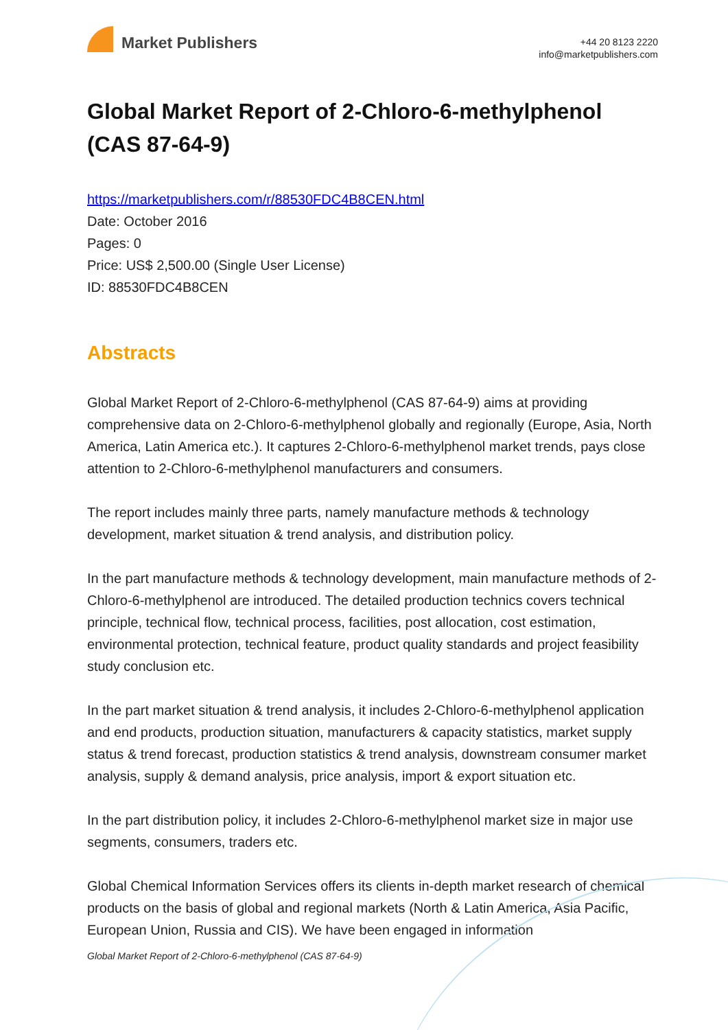Market Publishers
+44 20 8123 2220
info@marketpublishers.com
Global Market Report of 2-Chloro-6-methylphenol (CAS 87-64-9)
https://marketpublishers.com/r/88530FDC4B8CEN.html
Date: October 2016
Pages: 0
Price: US$ 2,500.00 (Single User License)
ID: 88530FDC4B8CEN
Abstracts
Global Market Report of 2-Chloro-6-methylphenol (CAS 87-64-9) aims at providing comprehensive data on 2-Chloro-6-methylphenol globally and regionally (Europe, Asia, North America, Latin America etc.). It captures 2-Chloro-6-methylphenol market trends, pays close attention to 2-Chloro-6-methylphenol manufacturers and consumers.
The report includes mainly three parts, namely manufacture methods & technology development, market situation & trend analysis, and distribution policy.
In the part manufacture methods & technology development, main manufacture methods of 2-Chloro-6-methylphenol are introduced. The detailed production technics covers technical principle, technical flow, technical process, facilities, post allocation, cost estimation, environmental protection, technical feature, product quality standards and project feasibility study conclusion etc.
In the part market situation & trend analysis, it includes 2-Chloro-6-methylphenol application and end products, production situation, manufacturers & capacity statistics, market supply status & trend forecast, production statistics & trend analysis, downstream consumer market analysis, supply & demand analysis, price analysis, import & export situation etc.
In the part distribution policy, it includes 2-Chloro-6-methylphenol market size in major use segments, consumers, traders etc.
Global Chemical Information Services offers its clients in-depth market research of chemical products on the basis of global and regional markets (North & Latin America, Asia Pacific, European Union, Russia and CIS). We have been engaged in information
Global Market Report of 2-Chloro-6-methylphenol (CAS 87-64-9)